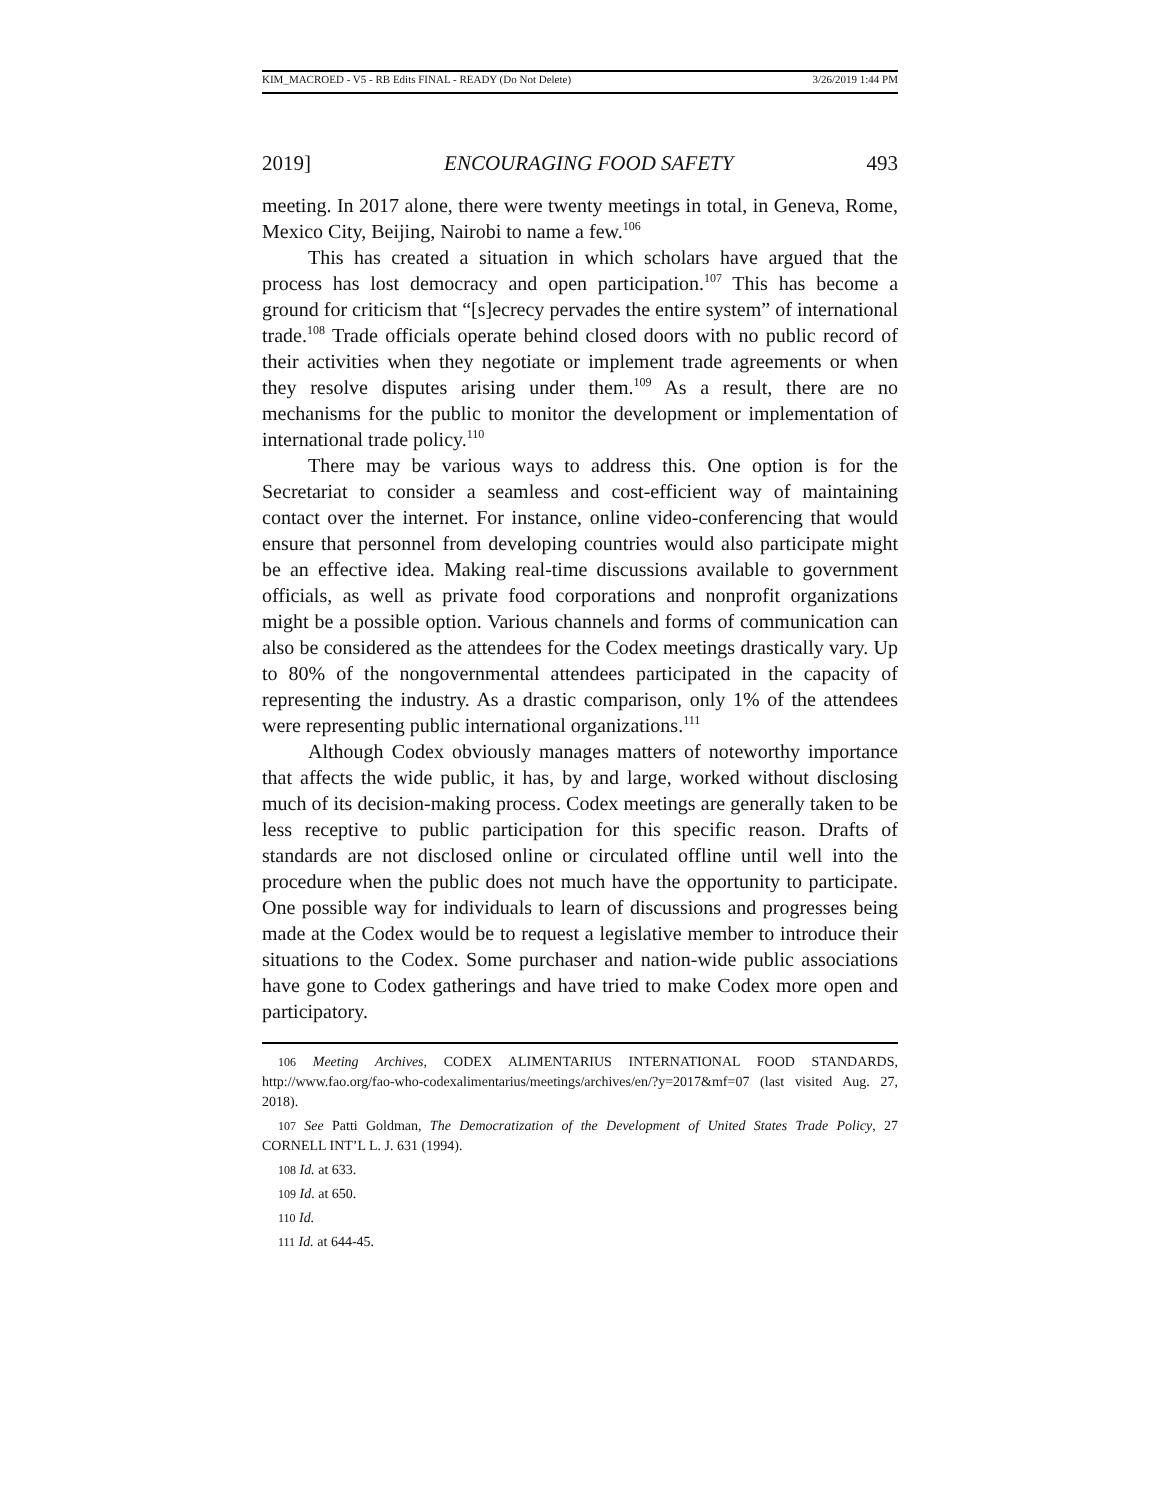KIM_MACROED - V5 - RB Edits FINAL - READY (Do Not Delete) 3/26/2019 1:44 PM
2019] ENCOURAGING FOOD SAFETY 493
meeting. In 2017 alone, there were twenty meetings in total, in Geneva, Rome, Mexico City, Beijing, Nairobi to name a few.<sup>106</sup>
This has created a situation in which scholars have argued that the process has lost democracy and open participation.<sup>107</sup> This has become a ground for criticism that “[s]ecrecy pervades the entire system” of international trade.<sup>108</sup> Trade officials operate behind closed doors with no public record of their activities when they negotiate or implement trade agreements or when they resolve disputes arising under them.<sup>109</sup> As a result, there are no mechanisms for the public to monitor the development or implementation of international trade policy.<sup>110</sup>
There may be various ways to address this. One option is for the Secretariat to consider a seamless and cost-efficient way of maintaining contact over the internet. For instance, online video-conferencing that would ensure that personnel from developing countries would also participate might be an effective idea. Making real-time discussions available to government officials, as well as private food corporations and nonprofit organizations might be a possible option. Various channels and forms of communication can also be considered as the attendees for the Codex meetings drastically vary. Up to 80% of the nongovernmental attendees participated in the capacity of representing the industry. As a drastic comparison, only 1% of the attendees were representing public international organizations.<sup>111</sup>
Although Codex obviously manages matters of noteworthy importance that affects the wide public, it has, by and large, worked without disclosing much of its decision-making process. Codex meetings are generally taken to be less receptive to public participation for this specific reason. Drafts of standards are not disclosed online or circulated offline until well into the procedure when the public does not much have the opportunity to participate. One possible way for individuals to learn of discussions and progresses being made at the Codex would be to request a legislative member to introduce their situations to the Codex. Some purchaser and nation-wide public associations have gone to Codex gatherings and have tried to make Codex more open and participatory.
106 Meeting Archives, CODEX ALIMENTARIUS INTERNATIONAL FOOD STANDARDS, http://www.fao.org/fao-who-codexalimentarius/meetings/archives/en/?y=2017&mf=07 (last visited Aug. 27, 2018).
107 See Patti Goldman, The Democratization of the Development of United States Trade Policy, 27 CORNELL INT’L L. J. 631 (1994).
108 Id. at 633.
109 Id. at 650.
110 Id.
111 Id. at 644-45.